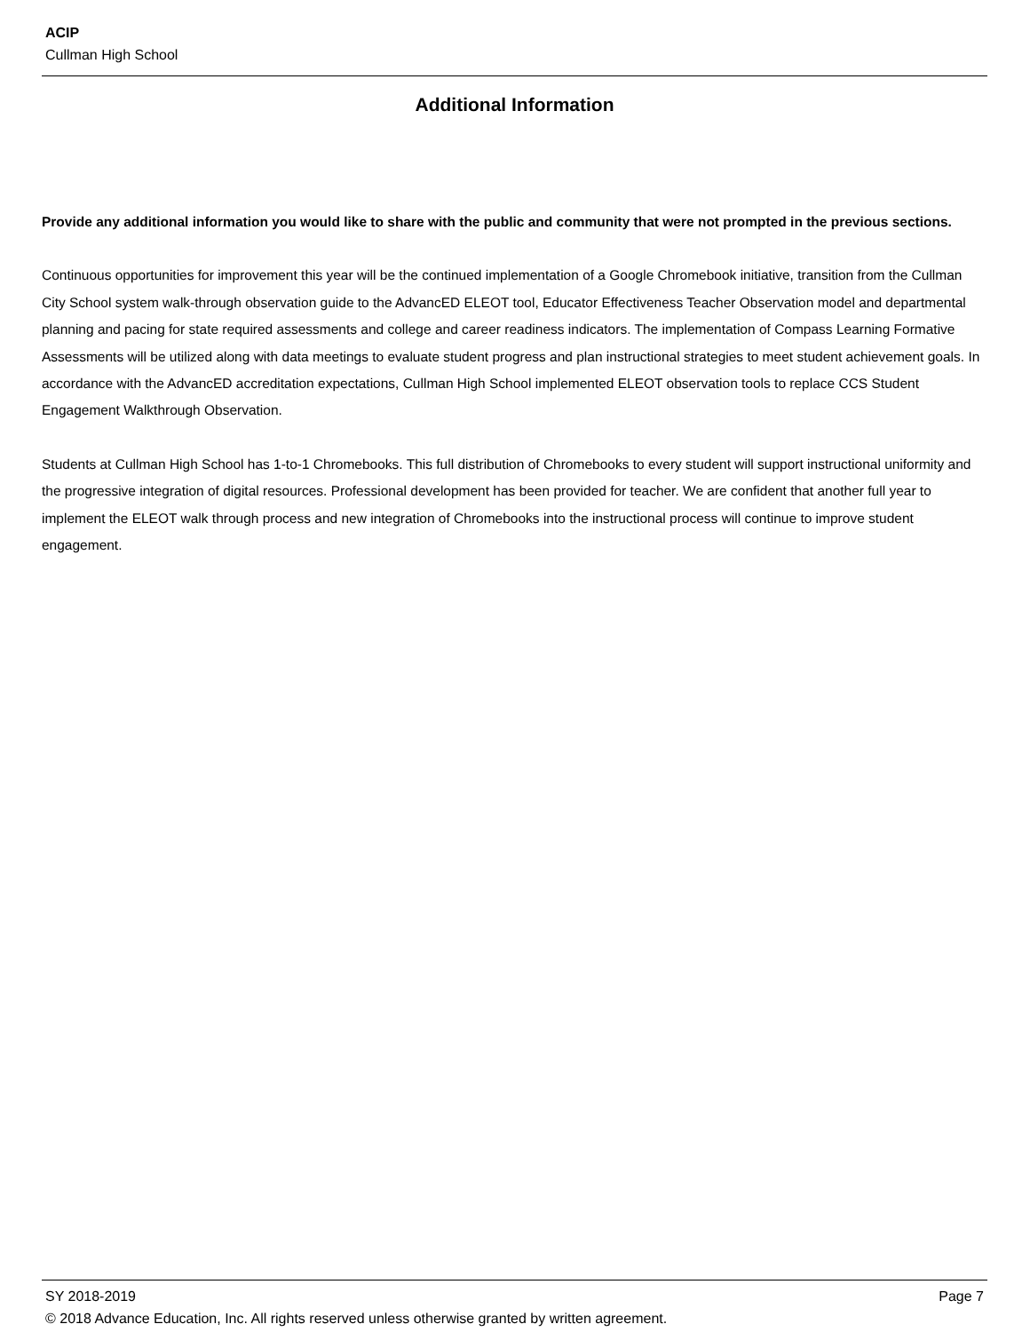ACIP
Cullman High School
Additional Information
Provide any additional information you would like to share with the public and community that were not prompted in the previous sections.
Continuous opportunities for improvement this year will be the continued implementation of a Google Chromebook initiative, transition from the Cullman City School system walk-through observation guide to the AdvancED ELEOT tool, Educator Effectiveness Teacher Observation model and departmental planning and pacing for state required assessments and college and career readiness indicators. The implementation of Compass Learning Formative Assessments will be utilized along with data meetings to evaluate student progress and plan instructional strategies to meet student achievement goals. In accordance with the AdvancED accreditation expectations, Cullman High School implemented ELEOT observation tools to replace CCS Student Engagement Walkthrough Observation.
Students at Cullman High School has 1-to-1 Chromebooks. This full distribution of Chromebooks to every student will support instructional uniformity and the progressive integration of digital resources. Professional development has been provided for teacher. We are confident that another full year to implement the ELEOT walk through process and new integration of Chromebooks into the instructional process will continue to improve student engagement.
SY 2018-2019 Page 7
© 2018 Advance Education, Inc. All rights reserved unless otherwise granted by written agreement.